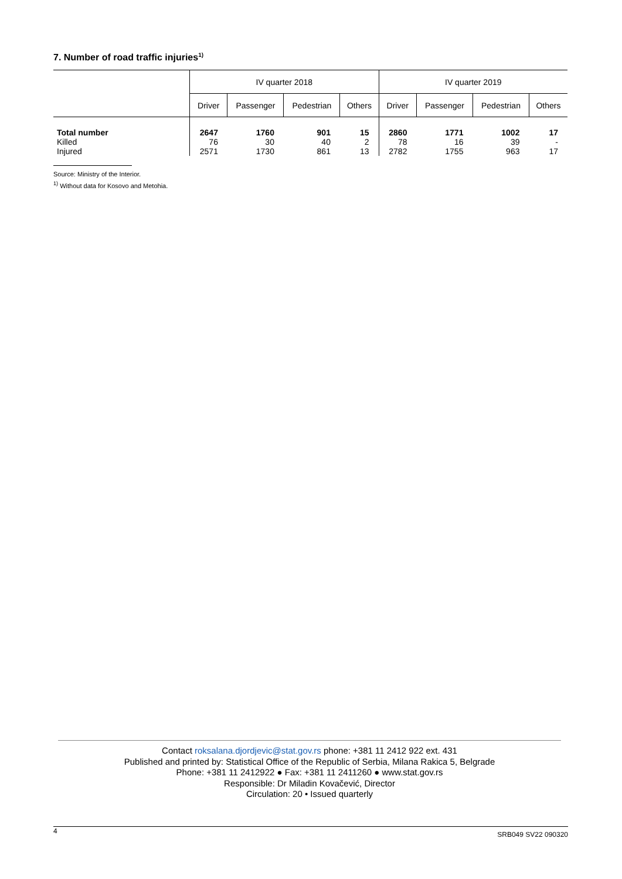7. Number of road traffic injuries<sup>1)</sup>
| | IV quarter 2018 | | | | IV quarter 2019 | | | |
| --- | --- | --- | --- | --- | --- | --- | --- | --- |
| | Driver | Passenger | Pedestrian | Others | Driver | Passenger | Pedestrian | Others |
| Total number | 2647 | 1760 | 901 | 15 | 2860 | 1771 | 1002 | 17 |
| Killed | 76 | 30 | 40 | 2 | 78 | 16 | 39 | - |
| Injured | 2571 | 1730 | 861 | 13 | 2782 | 1755 | 963 | 17 |
Source: Ministry of the Interior.
<sup>1)</sup> Without data for Kosovo and Metohia.
Contact roksalana.djordjevic@stat.gov.rs phone: +381 11 2412 922 ext. 431
Published and printed by: Statistical Office of the Republic of Serbia, Milana Rakica 5, Belgrade
Phone: +381 11 2412922 ● Fax: +381 11 2411260 ● www.stat.gov.rs
Responsible: Dr Miladin Kovačević, Director
Circulation: 20 • Issued quarterly
4 SRB049 SV22 090320